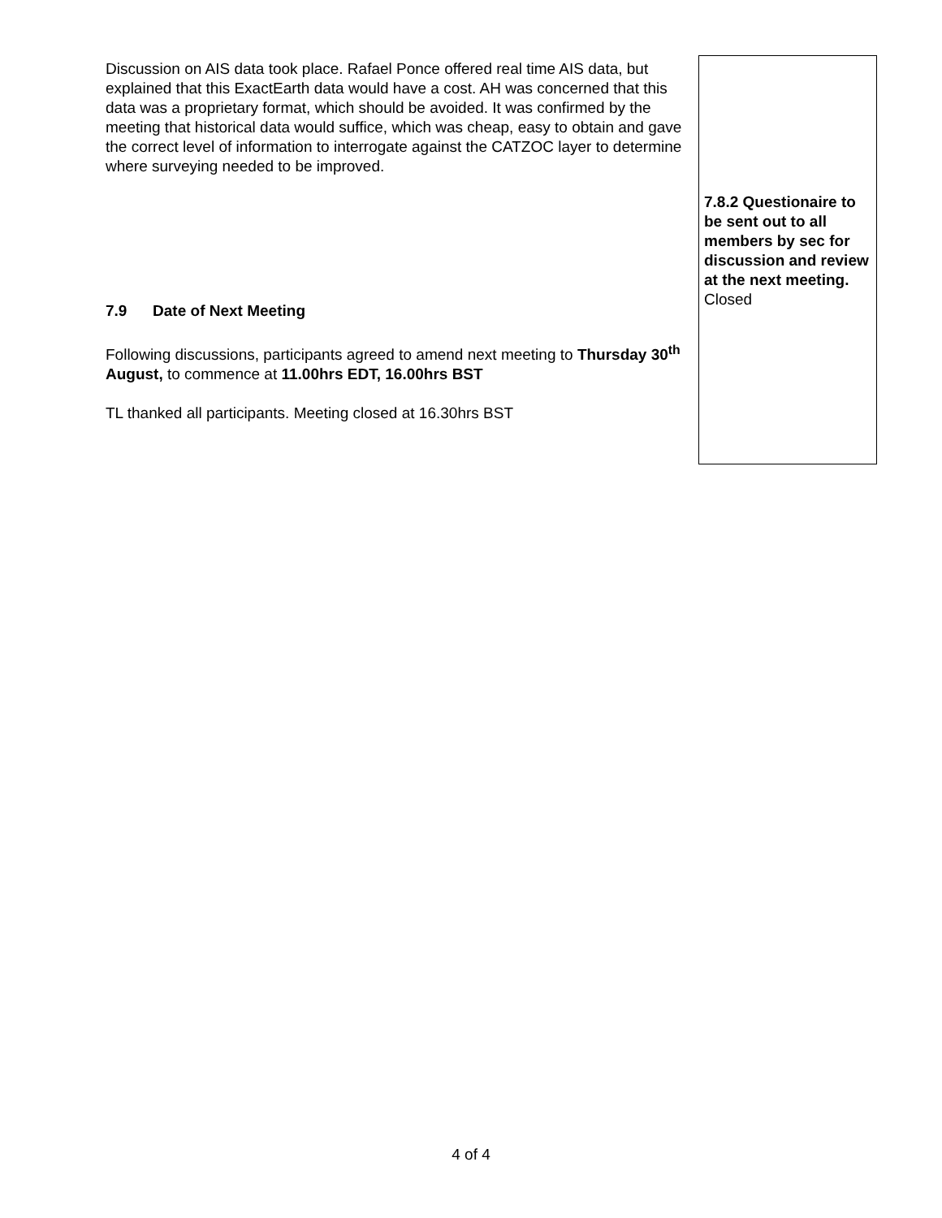| Discussion on AIS data took place. Rafael Ponce offered real time AIS data, but explained that this ExactEarth data would have a cost. AH was concerned that this data was a proprietary format, which should be avoided. It was confirmed by the meeting that historical data would suffice, which was cheap, easy to obtain and gave the correct level of information to interrogate against the CATZOC layer to determine where surveying needed to be improved. 7.9 Date of Next Meeting Following discussions, participants agreed to amend next meeting to Thursday 30<sup>th</sup> August, to commence at 11.00hrs EDT, 16.00hrs BST TL thanked all participants. Meeting closed at 16.30hrs BST | 7.8.2 Questionaire to be sent out to all members by sec for discussion and review at the next meeting. Closed |
4 of 4